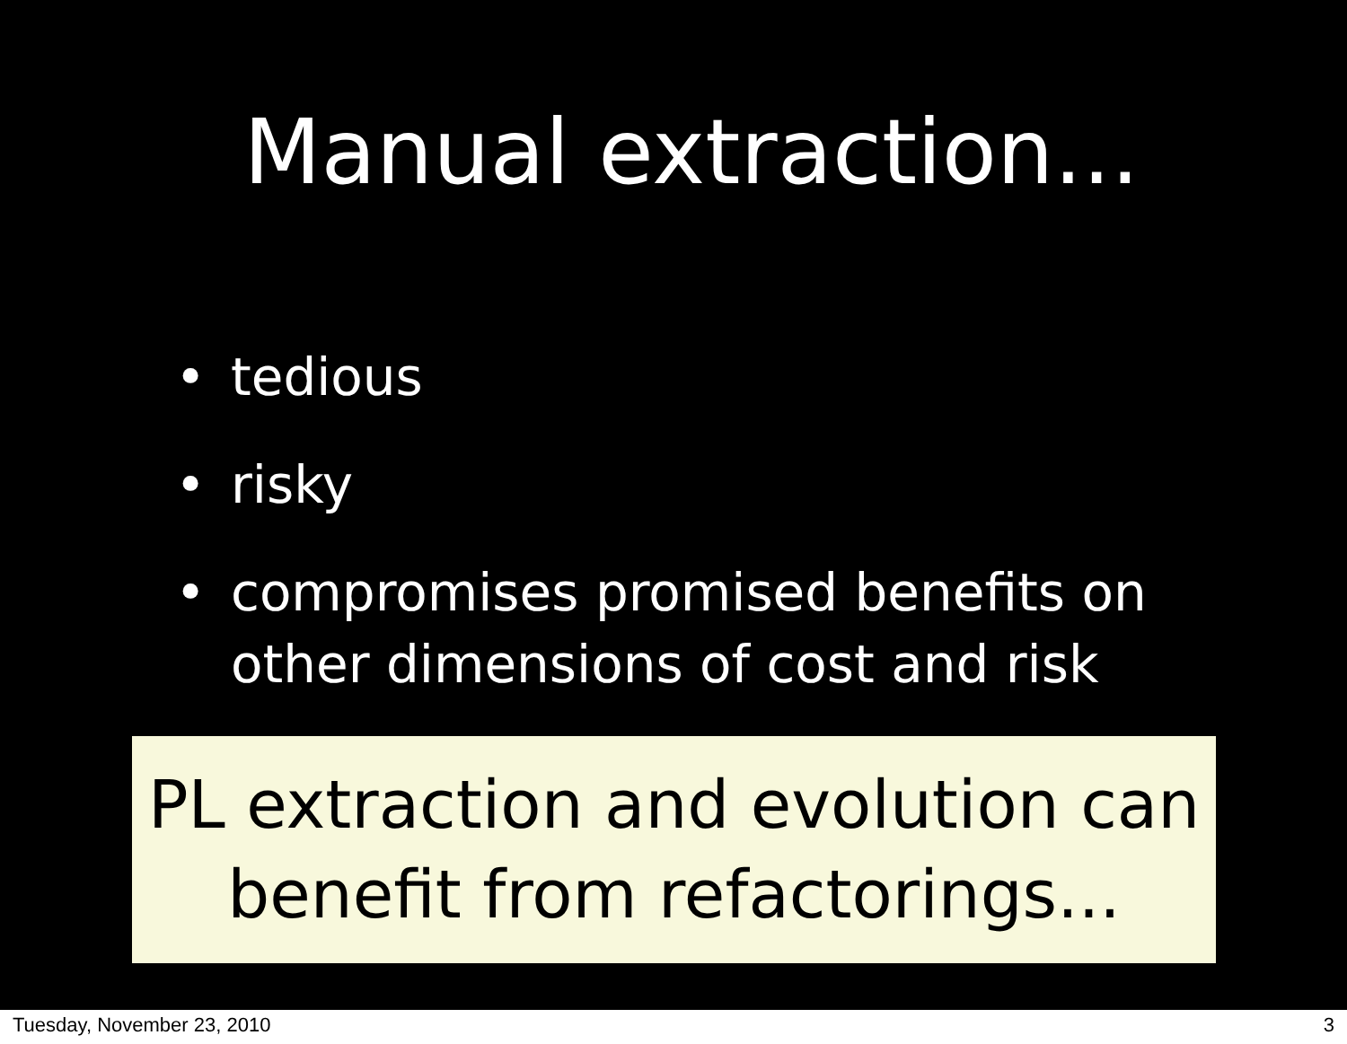Manual extraction...
• tedious
• risky
• compromises promised benefits on
other dimensions of cost and risk
PL extraction and evolution can
benefit from refactorings...
Tuesday, November 23, 2010 3